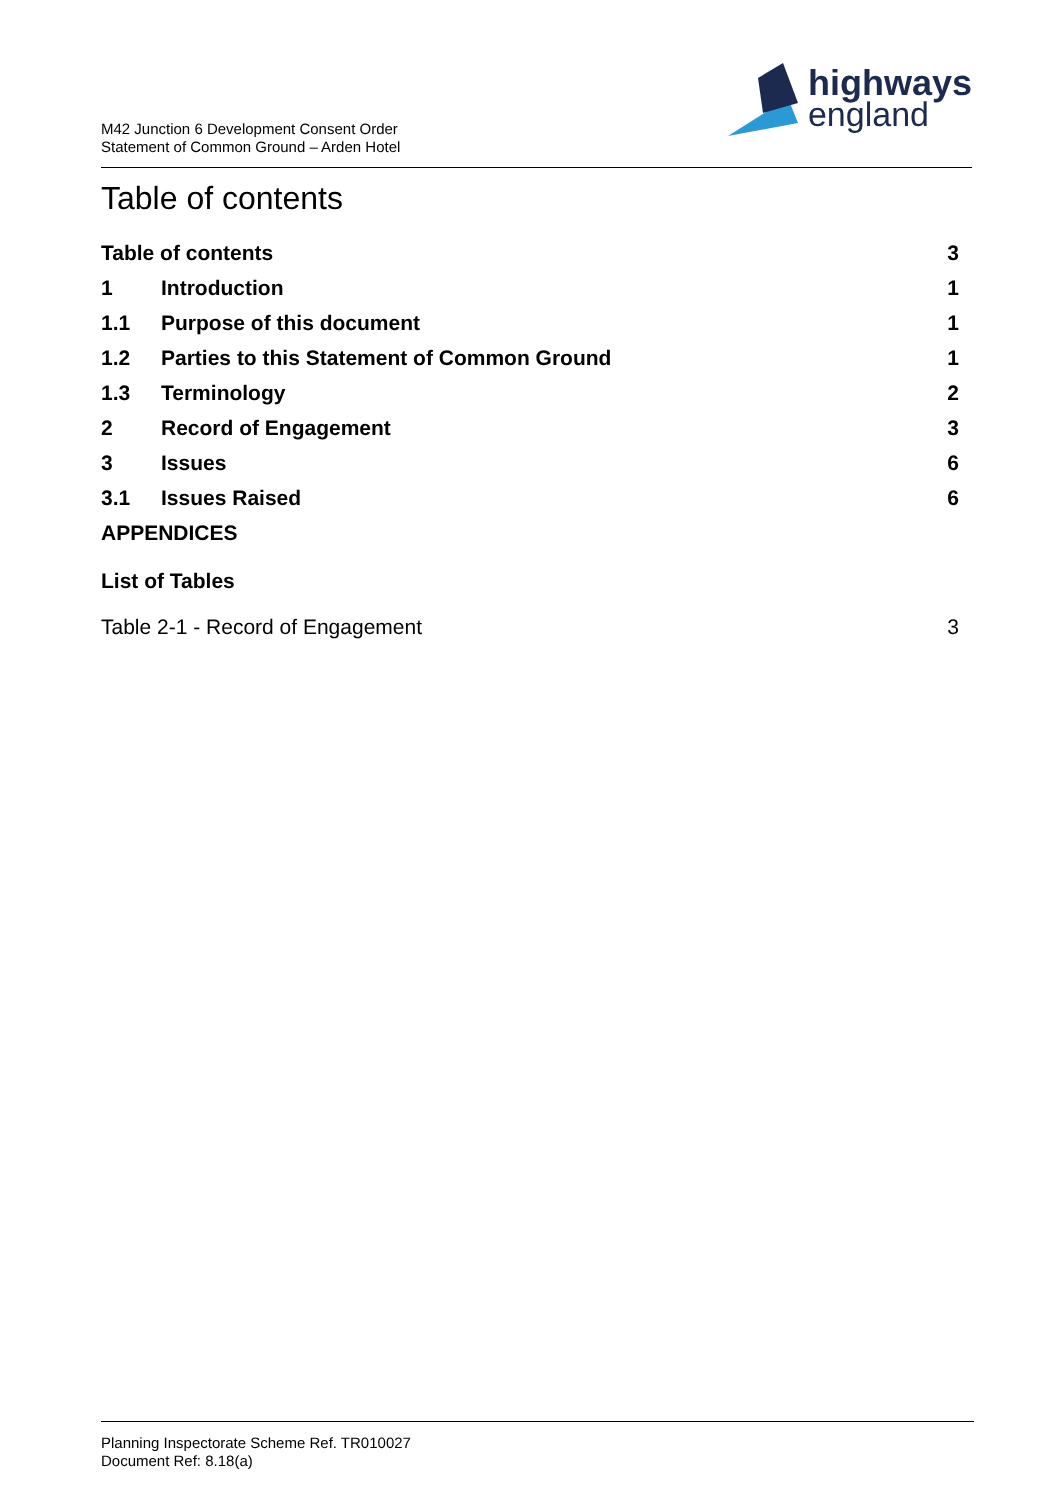M42 Junction 6 Development Consent Order
Statement of Common Ground – Arden Hotel
highways
england
Table of contents
Table of contents 3
1 Introduction 1
1.1 Purpose of this document 1
1.2 Parties to this Statement of Common Ground 1
1.3 Terminology 2
2 Record of Engagement 3
3 Issues 6
3.1 Issues Raised 6
APPENDICES
List of Tables
Table 2-1 - Record of Engagement 3
Planning Inspectorate Scheme Ref. TR010027
Document Ref: 8.18(a)